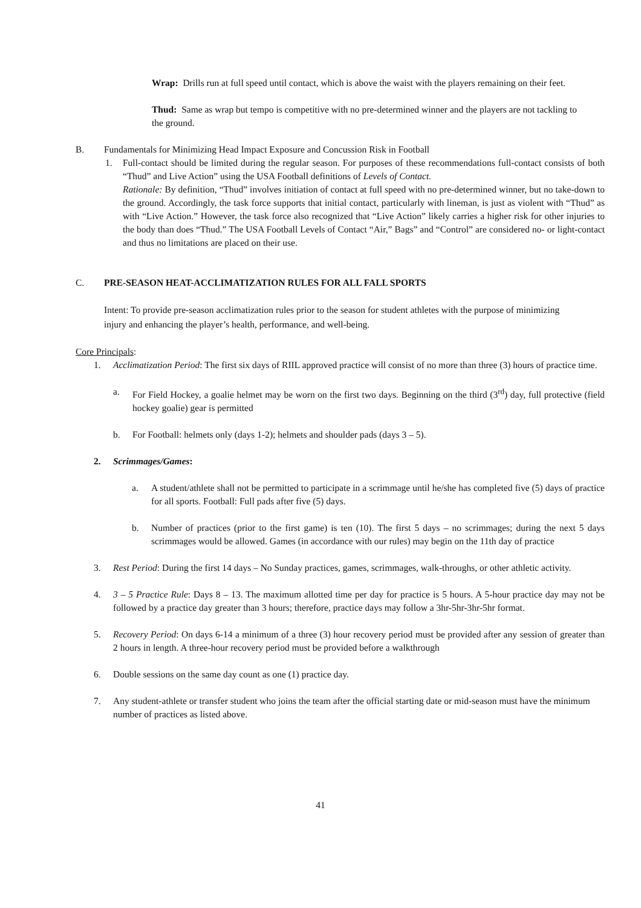Wrap: Drills run at full speed until contact, which is above the waist with the players remaining on their feet.
Thud: Same as wrap but tempo is competitive with no pre-determined winner and the players are not tackling to the ground.
B. Fundamentals for Minimizing Head Impact Exposure and Concussion Risk in Football
1. Full-contact should be limited during the regular season. For purposes of these recommendations full-contact consists of both “Thud” and Live Action” using the USA Football definitions of Levels of Contact.
Rationale: By definition, “Thud” involves initiation of contact at full speed with no pre-determined winner, but no take-down to the ground. Accordingly, the task force supports that initial contact, particularly with lineman, is just as violent with “Thud” as with “Live Action.” However, the task force also recognized that “Live Action” likely carries a higher risk for other injuries to the body than does “Thud.” The USA Football Levels of Contact “Air,” Bags” and “Control” are considered no- or light-contact and thus no limitations are placed on their use.
C. PRE-SEASON HEAT-ACCLIMATIZATION RULES FOR ALL FALL SPORTS
Intent: To provide pre-season acclimatization rules prior to the season for student athletes with the purpose of minimizing injury and enhancing the player’s health, performance, and well-being.
Core Principals:
1. Acclimatization Period: The first six days of RIIL approved practice will consist of no more than three (3) hours of practice time.
a. For Field Hockey, a goalie helmet may be worn on the first two days. Beginning on the third (3<sup>rd</sup>) day, full protective (field hockey goalie) gear is permitted
b. For Football: helmets only (days 1-2); helmets and shoulder pads (days 3 – 5).
2. Scrimmages/Games:
a. A student/athlete shall not be permitted to participate in a scrimmage until he/she has completed five (5) days of practice for all sports. Football: Full pads after five (5) days.
b. Number of practices (prior to the first game) is ten (10). The first 5 days – no scrimmages; during the next 5 days scrimmages would be allowed. Games (in accordance with our rules) may begin on the 11th day of practice
3. Rest Period: During the first 14 days – No Sunday practices, games, scrimmages, walk-throughs, or other athletic activity.
4. 3 – 5 Practice Rule: Days 8 – 13. The maximum allotted time per day for practice is 5 hours. A 5-hour practice day may not be followed by a practice day greater than 3 hours; therefore, practice days may follow a 3hr-5hr-3hr-5hr format.
5. Recovery Period: On days 6-14 a minimum of a three (3) hour recovery period must be provided after any session of greater than 2 hours in length. A three-hour recovery period must be provided before a walkthrough
6. Double sessions on the same day count as one (1) practice day.
7. Any student-athlete or transfer student who joins the team after the official starting date or mid-season must have the minimum number of practices as listed above.
41